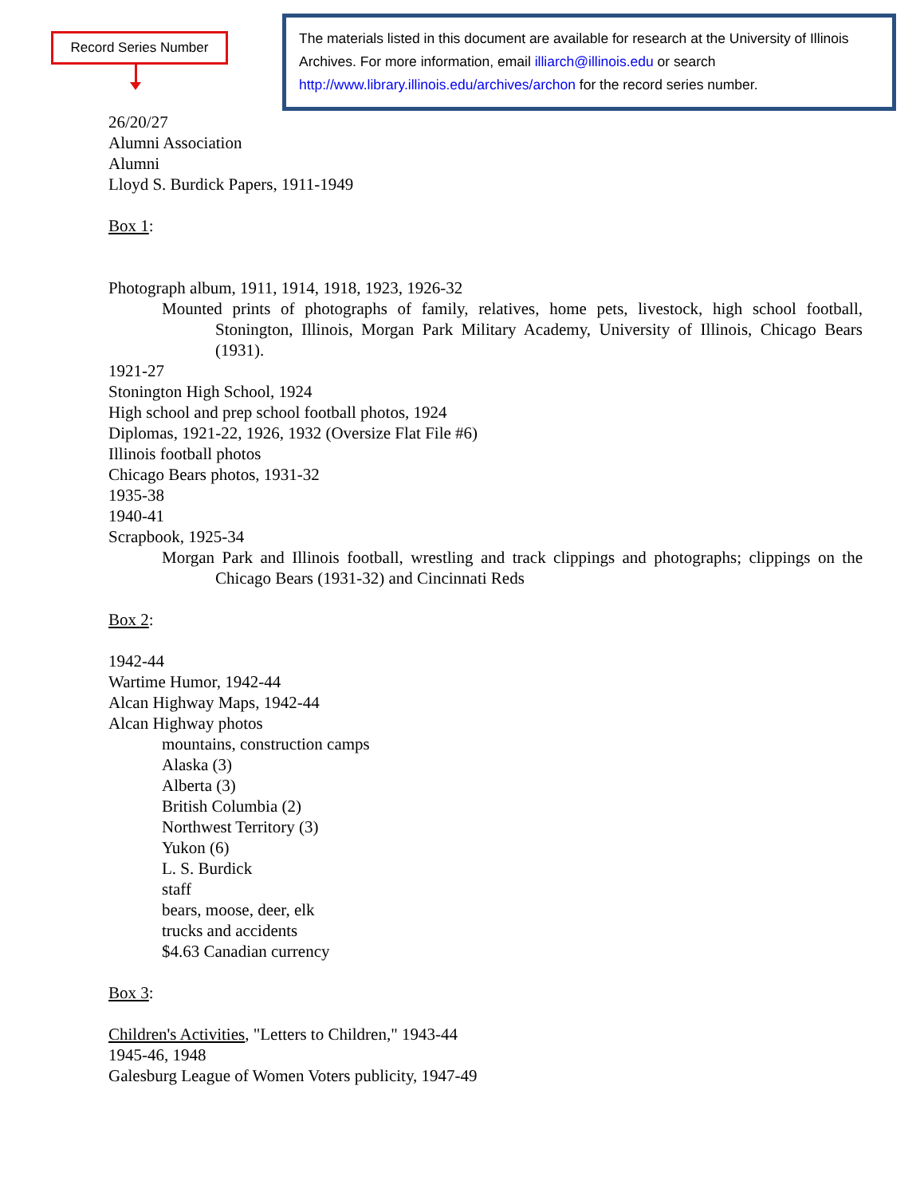Record Series Number
The materials listed in this document are available for research at the University of Illinois Archives. For more information, email illiarch@illinois.edu or search http://www.library.illinois.edu/archives/archon for the record series number.
26/20/27
Alumni Association
Alumni
Lloyd S. Burdick Papers, 1911-1949
Box 1:
Photograph album, 1911, 1914, 1918, 1923, 1926-32
Mounted prints of photographs of family, relatives, home pets, livestock, high school football, Stonington, Illinois, Morgan Park Military Academy, University of Illinois, Chicago Bears (1931).
1921-27
Stonington High School, 1924
High school and prep school football photos, 1924
Diplomas, 1921-22, 1926, 1932 (Oversize Flat File #6)
Illinois football photos
Chicago Bears photos, 1931-32
1935-38
1940-41
Scrapbook, 1925-34
Morgan Park and Illinois football, wrestling and track clippings and photographs; clippings on the Chicago Bears (1931-32) and Cincinnati Reds
Box 2:
1942-44
Wartime Humor, 1942-44
Alcan Highway Maps, 1942-44
Alcan Highway photos
mountains, construction camps
Alaska (3)
Alberta (3)
British Columbia (2)
Northwest Territory (3)
Yukon (6)
L. S. Burdick
staff
bears, moose, deer, elk
trucks and accidents
$4.63 Canadian currency
Box 3:
Children's Activities, "Letters to Children," 1943-44
1945-46, 1948
Galesburg League of Women Voters publicity, 1947-49